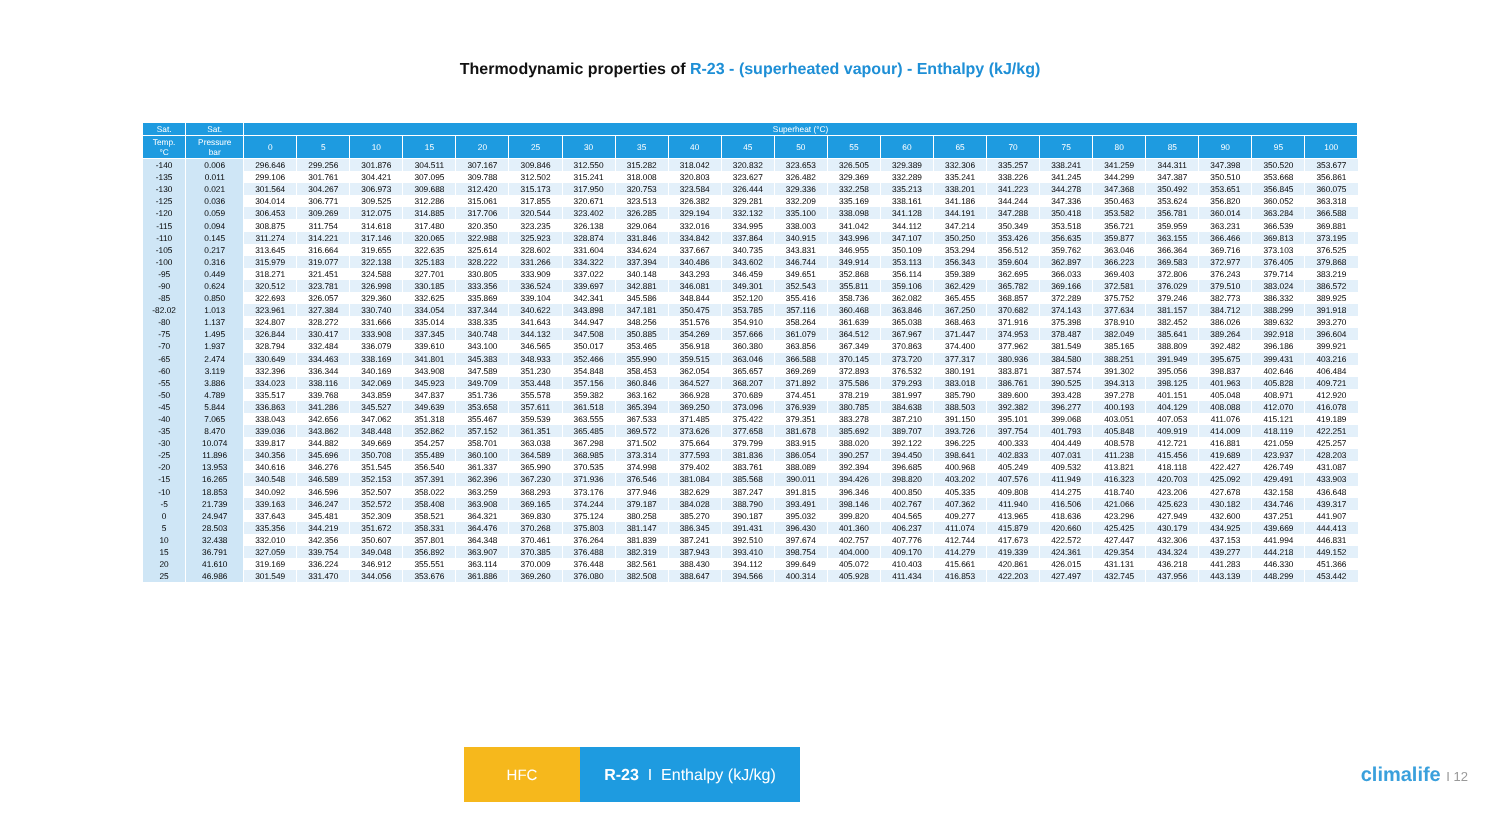Thermodynamic properties of R-23 - (superheated vapour) - Enthalpy (kJ/kg)
| Sat. | Sat. | Superheat (°C) | | | | | | | | | | | | | | | | | | | | |
| --- | --- | --- | --- | --- | --- | --- | --- | --- | --- | --- | --- | --- | --- | --- | --- | --- | --- | --- | --- | --- | --- | --- |
| Temp. °C | Pressure bar | 0 | 5 | 10 | 15 | 20 | 25 | 30 | 35 | 40 | 45 | 50 | 55 | 60 | 65 | 70 | 75 | 80 | 85 | 90 | 95 | 100 |
| -140 | 0.006 | 296.646 | 299.256 | 301.876 | 304.511 | 307.167 | 309.846 | 312.550 | 315.282 | 318.042 | 320.832 | 323.653 | 326.505 | 329.389 | 332.306 | 335.257 | 338.241 | 341.259 | 344.311 | 347.398 | 350.520 | 353.677 |
| -135 | 0.011 | 299.106 | 301.761 | 304.421 | 307.095 | 309.788 | 312.502 | 315.241 | 318.008 | 320.803 | 323.627 | 326.482 | 329.369 | 332.289 | 335.241 | 338.226 | 341.245 | 344.299 | 347.387 | 350.510 | 353.668 | 356.861 |
| -130 | 0.021 | 301.564 | 304.267 | 306.973 | 309.688 | 312.420 | 315.173 | 317.950 | 320.753 | 323.584 | 326.444 | 329.336 | 332.258 | 335.213 | 338.201 | 341.223 | 344.278 | 347.368 | 350.492 | 353.651 | 356.845 | 360.075 |
| -125 | 0.036 | 304.014 | 306.771 | 309.525 | 312.286 | 315.061 | 317.855 | 320.671 | 323.513 | 326.382 | 329.281 | 332.209 | 335.169 | 338.161 | 341.186 | 344.244 | 347.336 | 350.463 | 353.624 | 356.820 | 360.052 | 363.318 |
| -120 | 0.059 | 306.453 | 309.269 | 312.075 | 314.885 | 317.706 | 320.544 | 323.402 | 326.285 | 329.194 | 332.132 | 335.100 | 338.098 | 341.128 | 344.191 | 347.288 | 350.418 | 353.582 | 356.781 | 360.014 | 363.284 | 366.588 |
| -115 | 0.094 | 308.875 | 311.754 | 314.618 | 317.480 | 320.350 | 323.235 | 326.138 | 329.064 | 332.016 | 334.995 | 338.003 | 341.042 | 344.112 | 347.214 | 350.349 | 353.518 | 356.721 | 359.959 | 363.231 | 366.539 | 369.881 |
| -110 | 0.145 | 311.274 | 314.221 | 317.146 | 320.065 | 322.988 | 325.923 | 328.874 | 331.846 | 334.842 | 337.864 | 340.915 | 343.996 | 347.107 | 350.250 | 353.426 | 356.635 | 359.877 | 363.155 | 366.466 | 369.813 | 373.195 |
| -105 | 0.217 | 313.645 | 316.664 | 319.655 | 322.635 | 325.614 | 328.602 | 331.604 | 334.624 | 337.667 | 340.735 | 343.831 | 346.955 | 350.109 | 353.294 | 356.512 | 359.762 | 363.046 | 366.364 | 369.716 | 373.103 | 376.525 |
| -100 | 0.316 | 315.979 | 319.077 | 322.138 | 325.183 | 328.222 | 331.266 | 334.322 | 337.394 | 340.486 | 343.602 | 346.744 | 349.914 | 353.113 | 356.343 | 359.604 | 362.897 | 366.223 | 369.583 | 372.977 | 376.405 | 379.868 |
| -95 | 0.449 | 318.271 | 321.451 | 324.588 | 327.701 | 330.805 | 333.909 | 337.022 | 340.148 | 343.293 | 346.459 | 349.651 | 352.868 | 356.114 | 359.389 | 362.695 | 366.033 | 369.403 | 372.806 | 376.243 | 379.714 | 383.219 |
| -90 | 0.624 | 320.512 | 323.781 | 326.998 | 330.185 | 333.356 | 336.524 | 339.697 | 342.881 | 346.081 | 349.301 | 352.543 | 355.811 | 359.106 | 362.429 | 365.782 | 369.166 | 372.581 | 376.029 | 379.510 | 383.024 | 386.572 |
| -85 | 0.850 | 322.693 | 326.057 | 329.360 | 332.625 | 335.869 | 339.104 | 342.341 | 345.586 | 348.844 | 352.120 | 355.416 | 358.736 | 362.082 | 365.455 | 368.857 | 372.289 | 375.752 | 379.246 | 382.773 | 386.332 | 389.925 |
| -82.02 | 1.013 | 323.961 | 327.384 | 330.740 | 334.054 | 337.344 | 340.622 | 343.898 | 347.181 | 350.475 | 353.785 | 357.116 | 360.468 | 363.846 | 367.250 | 370.682 | 374.143 | 377.634 | 381.157 | 384.712 | 388.299 | 391.918 |
| -80 | 1.137 | 324.807 | 328.272 | 331.666 | 335.014 | 338.335 | 341.643 | 344.947 | 348.256 | 351.576 | 354.910 | 358.264 | 361.639 | 365.038 | 368.463 | 371.916 | 375.398 | 378.910 | 382.452 | 386.026 | 389.632 | 393.270 |
| -75 | 1.495 | 326.844 | 330.417 | 333.908 | 337.345 | 340.748 | 344.132 | 347.508 | 350.885 | 354.269 | 357.666 | 361.079 | 364.512 | 367.967 | 371.447 | 374.953 | 378.487 | 382.049 | 385.641 | 389.264 | 392.918 | 396.604 |
| -70 | 1.937 | 328.794 | 332.484 | 336.079 | 339.610 | 343.100 | 346.565 | 350.017 | 353.465 | 356.918 | 360.380 | 363.856 | 367.349 | 370.863 | 374.400 | 377.962 | 381.549 | 385.165 | 388.809 | 392.482 | 396.186 | 399.921 |
| -65 | 2.474 | 330.649 | 334.463 | 338.169 | 341.801 | 345.383 | 348.933 | 352.466 | 355.990 | 359.515 | 363.046 | 366.588 | 370.145 | 373.720 | 377.317 | 380.936 | 384.580 | 388.251 | 391.949 | 395.675 | 399.431 | 403.216 |
| -60 | 3.119 | 332.396 | 336.344 | 340.169 | 343.908 | 347.589 | 351.230 | 354.848 | 358.453 | 362.054 | 365.657 | 369.269 | 372.893 | 376.532 | 380.191 | 383.871 | 387.574 | 391.302 | 395.056 | 398.837 | 402.646 | 406.484 |
| -55 | 3.886 | 334.023 | 338.116 | 342.069 | 345.923 | 349.709 | 353.448 | 357.156 | 360.846 | 364.527 | 368.207 | 371.892 | 375.586 | 379.293 | 383.018 | 386.761 | 390.525 | 394.313 | 398.125 | 401.963 | 405.828 | 409.721 |
| -50 | 4.789 | 335.517 | 339.768 | 343.859 | 347.837 | 351.736 | 355.578 | 359.382 | 363.162 | 366.928 | 370.689 | 374.451 | 378.219 | 381.997 | 385.790 | 389.600 | 393.428 | 397.278 | 401.151 | 405.048 | 408.971 | 412.920 |
| -45 | 5.844 | 336.863 | 341.286 | 345.527 | 349.639 | 353.658 | 357.611 | 361.518 | 365.394 | 369.250 | 373.096 | 376.939 | 380.785 | 384.638 | 388.503 | 392.382 | 396.277 | 400.193 | 404.129 | 408.088 | 412.070 | 416.078 |
| -40 | 7.065 | 338.043 | 342.656 | 347.062 | 351.318 | 355.467 | 359.539 | 363.555 | 367.533 | 371.485 | 375.422 | 379.351 | 383.278 | 387.210 | 391.150 | 395.101 | 399.068 | 403.051 | 407.053 | 411.076 | 415.121 | 419.189 |
| -35 | 8.470 | 339.036 | 343.862 | 348.448 | 352.862 | 357.152 | 361.351 | 365.485 | 369.572 | 373.626 | 377.658 | 381.678 | 385.692 | 389.707 | 393.726 | 397.754 | 401.793 | 405.848 | 409.919 | 414.009 | 418.119 | 422.251 |
| -30 | 10.074 | 339.817 | 344.882 | 349.669 | 354.257 | 358.701 | 363.038 | 367.298 | 371.502 | 375.664 | 379.799 | 383.915 | 388.020 | 392.122 | 396.225 | 400.333 | 404.449 | 408.578 | 412.721 | 416.881 | 421.059 | 425.257 |
| -25 | 11.896 | 340.356 | 345.696 | 350.708 | 355.489 | 360.100 | 364.589 | 368.985 | 373.314 | 377.593 | 381.836 | 386.054 | 390.257 | 394.450 | 398.641 | 402.833 | 407.031 | 411.238 | 415.456 | 419.689 | 423.937 | 428.203 |
| -20 | 13.953 | 340.616 | 346.276 | 351.545 | 356.540 | 361.337 | 365.990 | 370.535 | 374.998 | 379.402 | 383.761 | 388.089 | 392.394 | 396.685 | 400.968 | 405.249 | 409.532 | 413.821 | 418.118 | 422.427 | 426.749 | 431.087 |
| -15 | 16.265 | 340.548 | 346.589 | 352.153 | 357.391 | 362.396 | 367.230 | 371.936 | 376.546 | 381.084 | 385.568 | 390.011 | 394.426 | 398.820 | 403.202 | 407.576 | 411.949 | 416.323 | 420.703 | 425.092 | 429.491 | 433.903 |
| -10 | 18.853 | 340.092 | 346.596 | 352.507 | 358.022 | 363.259 | 368.293 | 373.176 | 377.946 | 382.629 | 387.247 | 391.815 | 396.346 | 400.850 | 405.335 | 409.808 | 414.275 | 418.740 | 423.206 | 427.678 | 432.158 | 436.648 |
| -5 | 21.739 | 339.163 | 346.247 | 352.572 | 358.408 | 363.908 | 369.165 | 374.244 | 379.187 | 384.028 | 388.790 | 393.491 | 398.146 | 402.767 | 407.362 | 411.940 | 416.506 | 421.066 | 425.623 | 430.182 | 434.746 | 439.317 |
| 0 | 24.947 | 337.643 | 345.481 | 352.309 | 358.521 | 364.321 | 369.830 | 375.124 | 380.258 | 385.270 | 390.187 | 395.032 | 399.820 | 404.565 | 409.277 | 413.965 | 418.636 | 423.296 | 427.949 | 432.600 | 437.251 | 441.907 |
| 5 | 28.503 | 335.356 | 344.219 | 351.672 | 358.331 | 364.476 | 370.268 | 375.803 | 381.147 | 386.345 | 391.431 | 396.430 | 401.360 | 406.237 | 411.074 | 415.879 | 420.660 | 425.425 | 430.179 | 434.925 | 439.669 | 444.413 |
| 10 | 32.438 | 332.010 | 342.356 | 350.607 | 357.801 | 364.348 | 370.461 | 376.264 | 381.839 | 387.241 | 392.510 | 397.674 | 402.757 | 407.776 | 412.744 | 417.673 | 422.572 | 427.447 | 432.306 | 437.153 | 441.994 | 446.831 |
| 15 | 36.791 | 327.059 | 339.754 | 349.048 | 356.892 | 363.907 | 370.385 | 376.488 | 382.319 | 387.943 | 393.410 | 398.754 | 404.000 | 409.170 | 414.279 | 419.339 | 424.361 | 429.354 | 434.324 | 439.277 | 444.218 | 449.152 |
| 20 | 41.610 | 319.169 | 336.224 | 346.912 | 355.551 | 363.114 | 370.009 | 376.448 | 382.561 | 388.430 | 394.112 | 399.649 | 405.072 | 410.403 | 415.661 | 420.861 | 426.015 | 431.131 | 436.218 | 441.283 | 446.330 | 451.366 |
| 25 | 46.986 | 301.549 | 331.470 | 344.056 | 353.676 | 361.886 | 369.260 | 376.080 | 382.508 | 388.647 | 394.566 | 400.314 | 405.928 | 411.434 | 416.853 | 422.203 | 427.497 | 432.745 | 437.956 | 443.139 | 448.299 | 453.442 |
HFC
R-23 I Enthalpy (kJ/kg)
climalife I 12